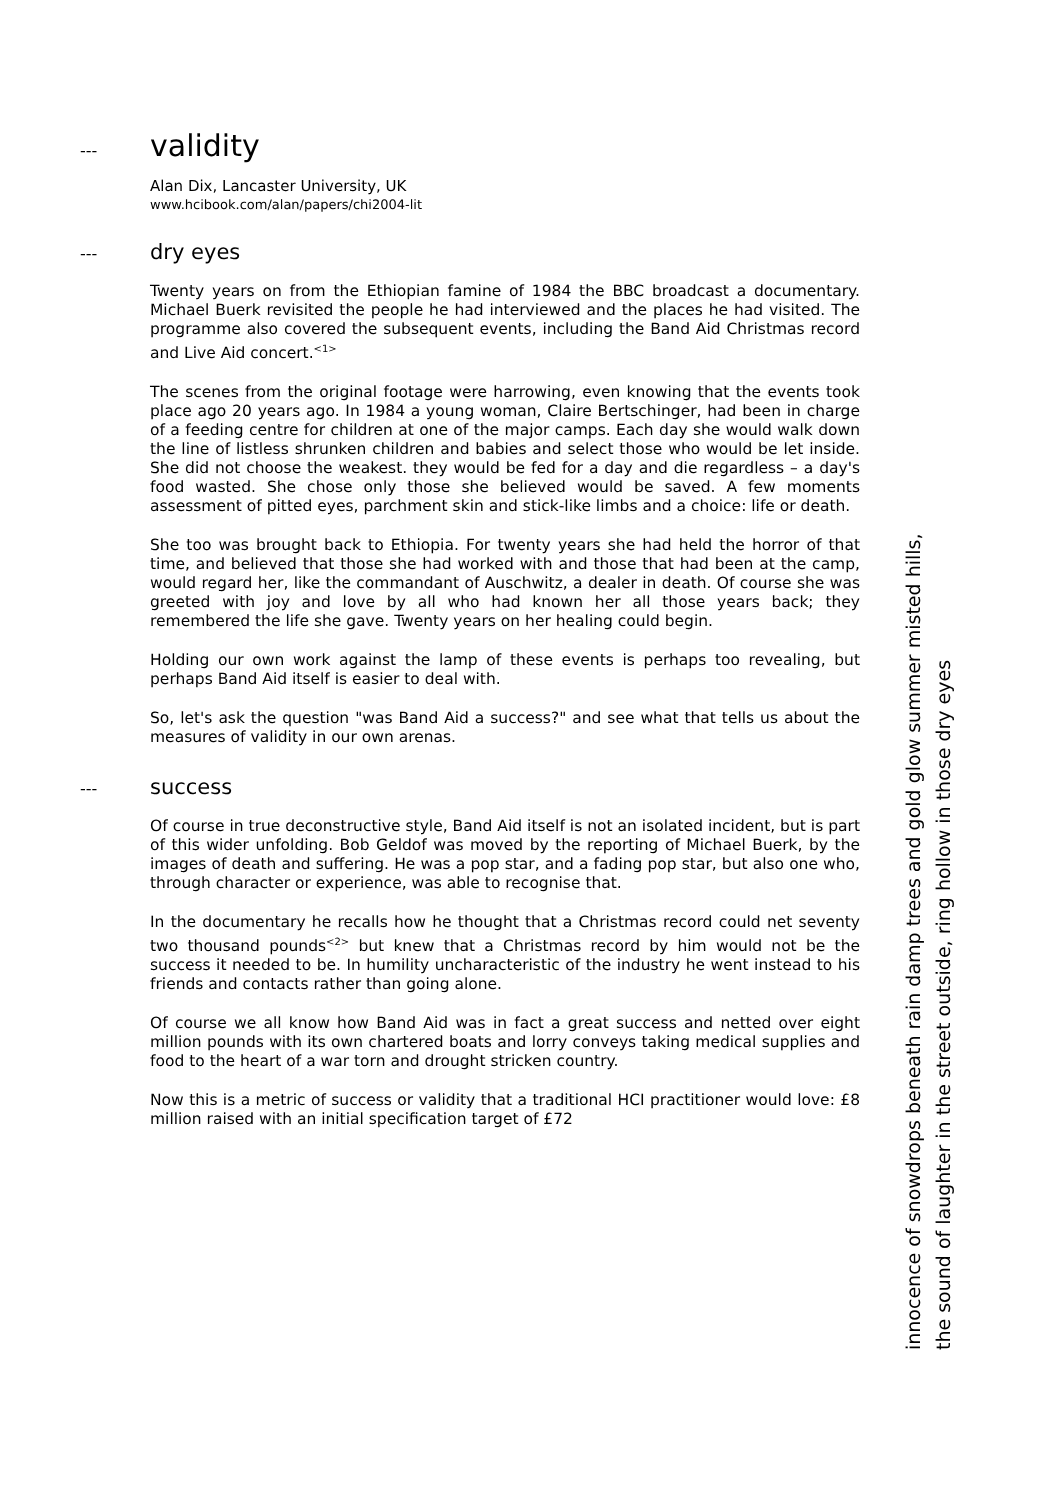--- validity
Alan Dix, Lancaster University, UK
www.hcibook.com/alan/papers/chi2004-lit
--- dry eyes
Twenty years on from the Ethiopian famine of 1984 the BBC broadcast a documentary. Michael Buerk revisited the people he had interviewed and the places he had visited. The programme also covered the subsequent events, including the Band Aid Christmas record and Live Aid concert.<sup><1></sup>
The scenes from the original footage were harrowing, even knowing that the events took place ago 20 years ago. In 1984 a young woman, Claire Bertschinger, had been in charge of a feeding centre for children at one of the major camps. Each day she would walk down the line of listless shrunken children and babies and select those who would be let inside. She did not choose the weakest. they would be fed for a day and die regardless – a day's food wasted. She chose only those she believed would be saved. A few moments assessment of pitted eyes, parchment skin and stick-like limbs and a choice: life or death.
She too was brought back to Ethiopia. For twenty years she had held the horror of that time, and believed that those she had worked with and those that had been at the camp, would regard her, like the commandant of Auschwitz, a dealer in death. Of course she was greeted with joy and love by all who had known her all those years back; they remembered the life she gave. Twenty years on her healing could begin.
Holding our own work against the lamp of these events is perhaps too revealing, but perhaps Band Aid itself is easier to deal with.
So, let's ask the question "was Band Aid a success?" and see what that tells us about the measures of validity in our own arenas.
--- success
Of course in true deconstructive style, Band Aid itself is not an isolated incident, but is part of this wider unfolding. Bob Geldof was moved by the reporting of Michael Buerk, by the images of death and suffering. He was a pop star, and a fading pop star, but also one who, through character or experience, was able to recognise that.
In the documentary he recalls how he thought that a Christmas record could net seventy two thousand pounds<sup><2></sup> but knew that a Christmas record by him would not be the success it needed to be. In humility uncharacteristic of the industry he went instead to his friends and contacts rather than going alone.
Of course we all know how Band Aid was in fact a great success and netted over eight million pounds with its own chartered boats and lorry conveys taking medical supplies and food to the heart of a war torn and drought stricken country.
Now this is a metric of success or validity that a traditional HCI practitioner would love: £8 million raised with an initial specification target of £72
innocence of snowdrops beneath rain damp trees and gold glow summer misted hills,
the sound of laughter in the street outside, ring hollow in those dry eyes